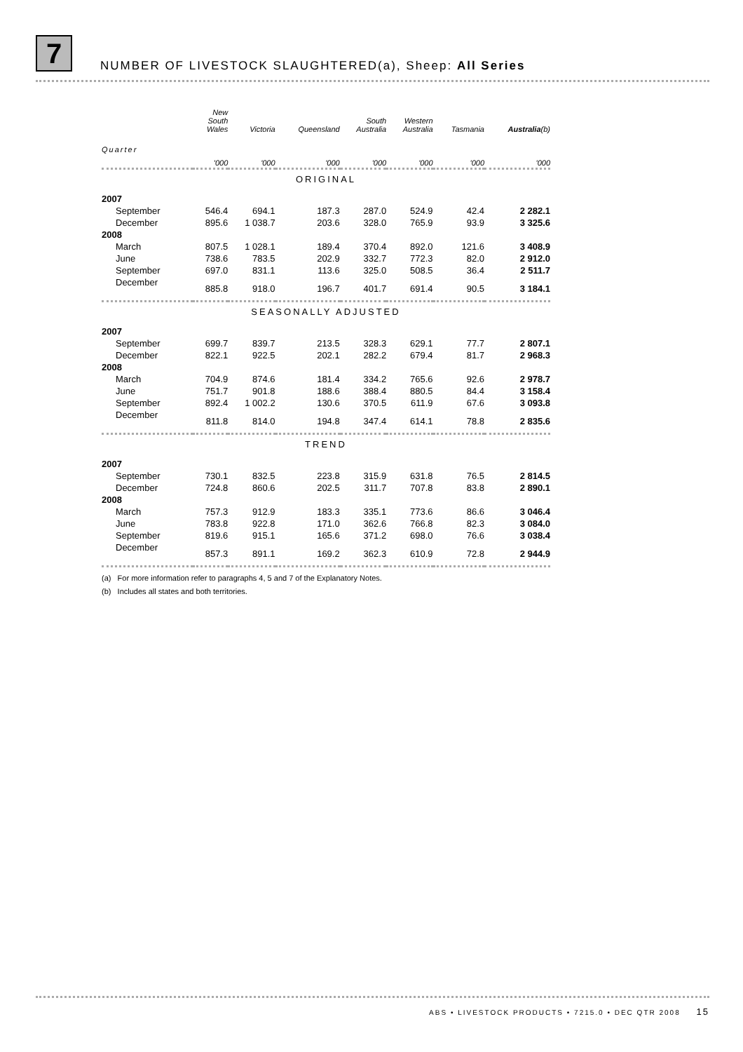7
NUMBER OF LIVESTOCK SLAUGHTERED(a), Sheep: All Series
| | New South Wales | Victoria | Queensland | South Australia | Western Australia | Tasmania | Australia (b) |
| --- | --- | --- | --- | --- | --- | --- | --- |
| Quarter | '000 | '000 | '000 | '000 | '000 | '000 | '000 |
| ORIGINAL | | | | | | | |
| 2007 | | | | | | | |
| September | 546.4 | 694.1 | 187.3 | 287.0 | 524.9 | 42.4 | 2 282.1 |
| December | 895.6 | 1 038.7 | 203.6 | 328.0 | 765.9 | 93.9 | 3 325.6 |
| 2008 | | | | | | | |
| March | 807.5 | 1 028.1 | 189.4 | 370.4 | 892.0 | 121.6 | 3 408.9 |
| June | 738.6 | 783.5 | 202.9 | 332.7 | 772.3 | 82.0 | 2 912.0 |
| September | 697.0 | 831.1 | 113.6 | 325.0 | 508.5 | 36.4 | 2 511.7 |
| December | 885.8 | 918.0 | 196.7 | 401.7 | 691.4 | 90.5 | 3 184.1 |
| SEASONALLY ADJUSTED | | | | | | | |
| 2007 | | | | | | | |
| September | 699.7 | 839.7 | 213.5 | 328.3 | 629.1 | 77.7 | 2 807.1 |
| December | 822.1 | 922.5 | 202.1 | 282.2 | 679.4 | 81.7 | 2 968.3 |
| 2008 | | | | | | | |
| March | 704.9 | 874.6 | 181.4 | 334.2 | 765.6 | 92.6 | 2 978.7 |
| June | 751.7 | 901.8 | 188.6 | 388.4 | 880.5 | 84.4 | 3 158.4 |
| September | 892.4 | 1 002.2 | 130.6 | 370.5 | 611.9 | 67.6 | 3 093.8 |
| December | 811.8 | 814.0 | 194.8 | 347.4 | 614.1 | 78.8 | 2 835.6 |
| TREND | | | | | | | |
| 2007 | | | | | | | |
| September | 730.1 | 832.5 | 223.8 | 315.9 | 631.8 | 76.5 | 2 814.5 |
| December | 724.8 | 860.6 | 202.5 | 311.7 | 707.8 | 83.8 | 2 890.1 |
| 2008 | | | | | | | |
| March | 757.3 | 912.9 | 183.3 | 335.1 | 773.6 | 86.6 | 3 046.4 |
| June | 783.8 | 922.8 | 171.0 | 362.6 | 766.8 | 82.3 | 3 084.0 |
| September | 819.6 | 915.1 | 165.6 | 371.2 | 698.0 | 76.6 | 3 038.4 |
| December | 857.3 | 891.1 | 169.2 | 362.3 | 610.9 | 72.8 | 2 944.9 |
(a) For more information refer to paragraphs 4, 5 and 7 of the Explanatory Notes.
(b) Includes all states and both territories.
ABS • LIVESTOCK PRODUCTS • 7215.0 • DEC QTR 2008 15